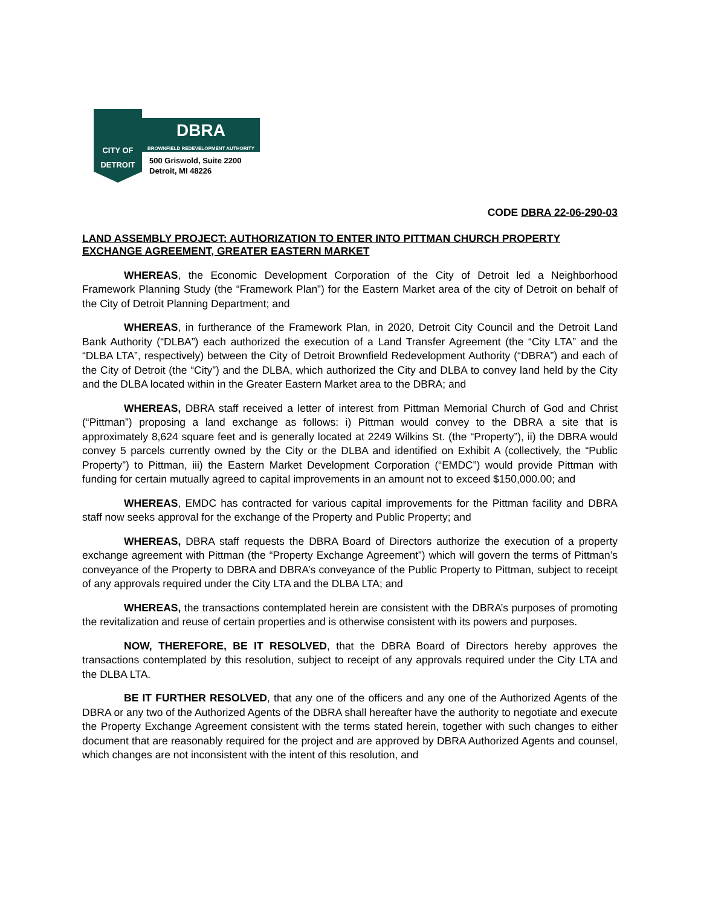CITY OF
DETROIT
DBRA
BROWNFIELD REDEVELOPMENT AUTHORITY
500 Griswold, Suite 2200
Detroit, MI 48226
CODE DBRA 22-06-290-03
LAND ASSEMBLY PROJECT: AUTHORIZATION TO ENTER INTO PITTMAN CHURCH PROPERTY EXCHANGE AGREEMENT, GREATER EASTERN MARKET
WHEREAS, the Economic Development Corporation of the City of Detroit led a Neighborhood Framework Planning Study (the “Framework Plan”) for the Eastern Market area of the city of Detroit on behalf of the City of Detroit Planning Department; and
WHEREAS, in furtherance of the Framework Plan, in 2020, Detroit City Council and the Detroit Land Bank Authority (“DLBA”) each authorized the execution of a Land Transfer Agreement (the “City LTA” and the “DLBA LTA”, respectively) between the City of Detroit Brownfield Redevelopment Authority (“DBRA”) and each of the City of Detroit (the “City”) and the DLBA, which authorized the City and DLBA to convey land held by the City and the DLBA located within in the Greater Eastern Market area to the DBRA; and
WHEREAS, DBRA staff received a letter of interest from Pittman Memorial Church of God and Christ (“Pittman”) proposing a land exchange as follows: i) Pittman would convey to the DBRA a site that is approximately 8,624 square feet and is generally located at 2249 Wilkins St. (the “Property”), ii) the DBRA would convey 5 parcels currently owned by the City or the DLBA and identified on Exhibit A (collectively, the “Public Property”) to Pittman, iii) the Eastern Market Development Corporation (“EMDC”) would provide Pittman with funding for certain mutually agreed to capital improvements in an amount not to exceed $150,000.00; and
WHEREAS, EMDC has contracted for various capital improvements for the Pittman facility and DBRA staff now seeks approval for the exchange of the Property and Public Property; and
WHEREAS, DBRA staff requests the DBRA Board of Directors authorize the execution of a property exchange agreement with Pittman (the “Property Exchange Agreement”) which will govern the terms of Pittman’s conveyance of the Property to DBRA and DBRA’s conveyance of the Public Property to Pittman, subject to receipt of any approvals required under the City LTA and the DLBA LTA; and
WHEREAS, the transactions contemplated herein are consistent with the DBRA’s purposes of promoting the revitalization and reuse of certain properties and is otherwise consistent with its powers and purposes.
NOW, THEREFORE, BE IT RESOLVED, that the DBRA Board of Directors hereby approves the transactions contemplated by this resolution, subject to receipt of any approvals required under the City LTA and the DLBA LTA.
BE IT FURTHER RESOLVED, that any one of the officers and any one of the Authorized Agents of the DBRA or any two of the Authorized Agents of the DBRA shall hereafter have the authority to negotiate and execute the Property Exchange Agreement consistent with the terms stated herein, together with such changes to either document that are reasonably required for the project and are approved by DBRA Authorized Agents and counsel, which changes are not inconsistent with the intent of this resolution, and